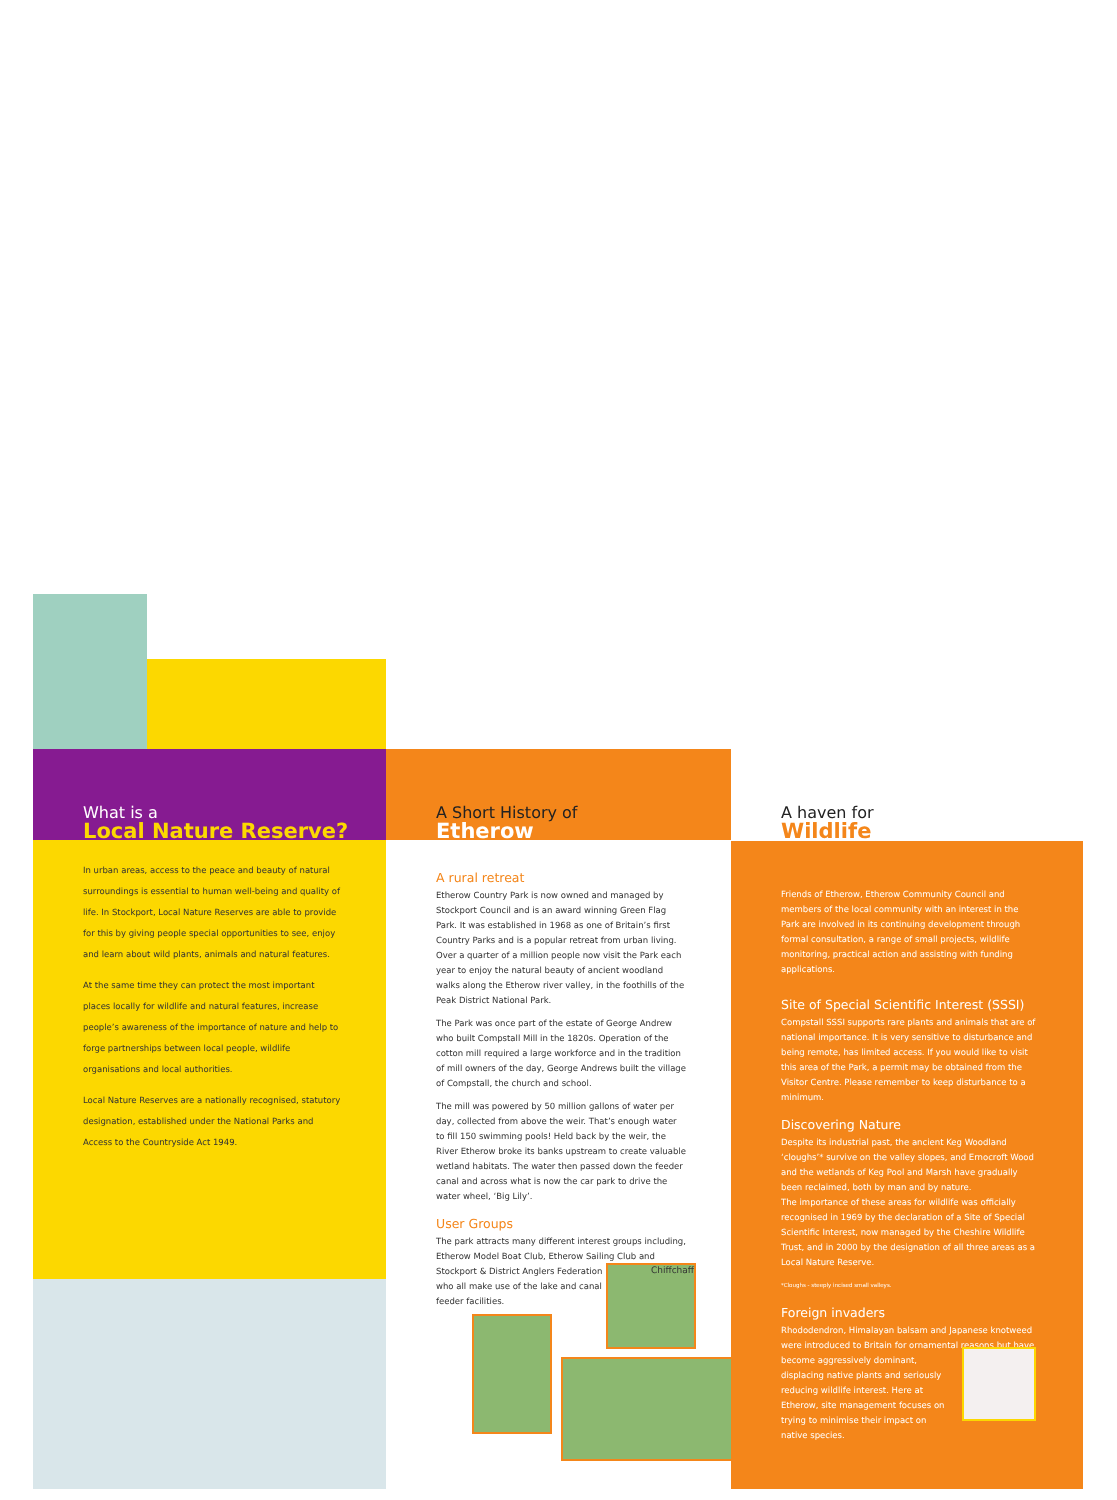What is a
Local Nature Reserve?
In urban areas, access to the peace and beauty of natural surroundings is essential to human well-being and quality of life. In Stockport, Local Nature Reserves are able to provide for this by giving people special opportunities to see, enjoy and learn about wild plants, animals and natural features.
At the same time they can protect the most important places locally for wildlife and natural features, increase people’s awareness of the importance of nature and help to forge partnerships between local people, wildlife organisations and local authorities.
Local Nature Reserves are a nationally recognised, statutory designation, established under the National Parks and Access to the Countryside Act 1949.
A Short History of
Etherow
A rural retreat
Etherow Country Park is now owned and managed by Stockport Council and is an award winning Green Flag Park. It was established in 1968 as one of Britain’s first Country Parks and is a popular retreat from urban living.
Over a quarter of a million people now visit the Park each year to enjoy the natural beauty of ancient woodland walks along the Etherow river valley, in the foothills of the Peak District National Park.
The Park was once part of the estate of George Andrew who built Compstall Mill in the 1820s. Operation of the cotton mill required a large workforce and in the tradition of mill owners of the day, George Andrews built the village of Compstall, the church and school.
The mill was powered by 50 million gallons of water per day, collected from above the weir. That’s enough water to fill 150 swimming pools! Held back by the weir, the River Etherow broke its banks upstream to create valuable wetland habitats. The water then passed down the feeder canal and across what is now the car park to drive the water wheel, ‘Big Lily’.
User Groups
The park attracts many different interest groups including, Etherow Model Boat Club, Etherow Sailing Club and Stockport & District Anglers Federation
who all make use of the lake and canal
feeder facilities.
Chiffchaff
A haven for
Wildlife
Friends of Etherow, Etherow Community Council and members of the local community with an interest in the Park are involved in its continuing development through formal consultation, a range of small projects, wildlife monitoring, practical action and assisting with funding applications.
Site of Special Scientific Interest (SSSI)
Compstall SSSI supports rare plants and animals that are of national importance. It is very sensitive to disturbance and being remote, has limited access. If you would like to visit this area of the Park, a permit may be obtained from the Visitor Centre. Please remember to keep disturbance to a minimum.
Discovering Nature
Despite its industrial past, the ancient Keg Woodland ‘cloughs’* survive on the valley slopes, and Ernocroft Wood and the wetlands of Keg Pool and Marsh have gradually been reclaimed, both by man and by nature.
The importance of these areas for wildlife was officially recognised in 1969 by the declaration of a Site of Special Scientific Interest, now managed by the Cheshire Wildlife Trust, and in 2000 by the designation of all three areas as a Local Nature Reserve.
*Cloughs - steeply incised small valleys.
Foreign invaders
Rhododendron, Himalayan balsam and Japanese knotweed were introduced to Britain for ornamental reasons but have become aggressively dominant,
displacing native plants and seriously
reducing wildlife interest. Here at
Etherow, site management focuses on
trying to minimise their impact on
native species.